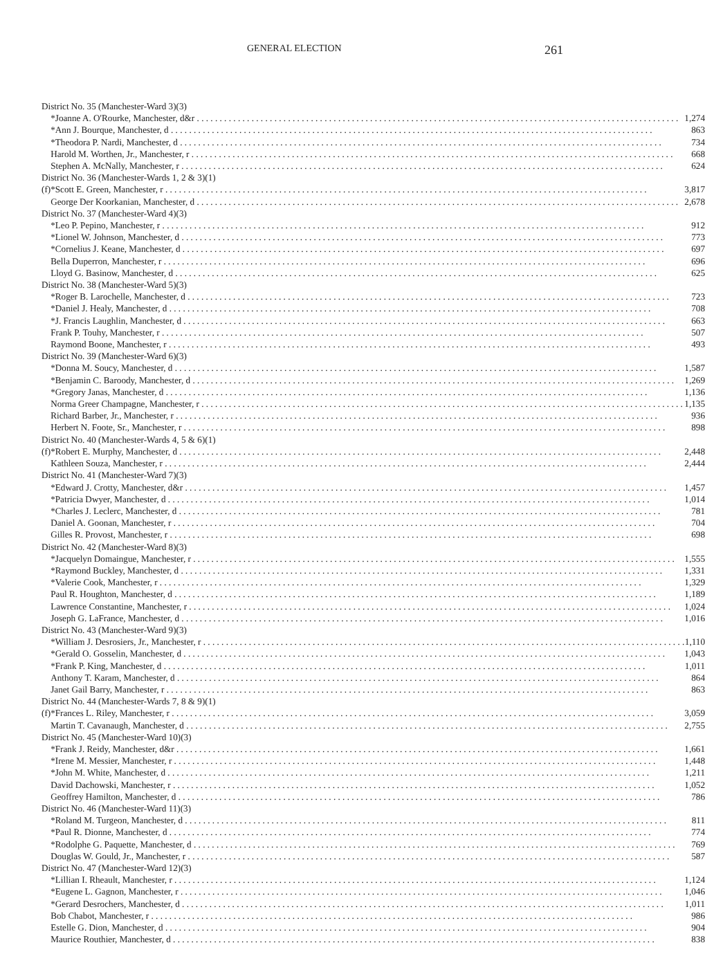GENERAL ELECTION 261
| District No. 35 (Manchester-Ward 3)(3) | | |
| | *Joanne A. O'Rourke, Manchester, d&r | 1,274 |
| | *Ann J. Bourque, Manchester, d | 863 |
| | *Theodora P. Nardi, Manchester, d | 734 |
| | Harold M. Worthen, Jr., Manchester, r | 668 |
| | Stephen A. McNally, Manchester, r | 624 |
| District No. 36 (Manchester-Wards 1, 2 & 3)(1) | | |
| (f) | *Scott E. Green, Manchester, r | 3,817 |
| | George Der Koorkanian, Manchester, d | 2,678 |
| District No. 37 (Manchester-Ward 4)(3) | | |
| | *Leo P. Pepino, Manchester, r | 912 |
| | *Lionel W. Johnson, Manchester, d | 773 |
| | *Cornelius J. Keane, Manchester, d | 697 |
| | Bella Duperron, Manchester, r | 696 |
| | Lloyd G. Basinow, Manchester, d | 625 |
| District No. 38 (Manchester-Ward 5)(3) | | |
| | *Roger B. Larochelle, Manchester, d | 723 |
| | *Daniel J. Healy, Manchester, d | 708 |
| | *J. Francis Laughlin, Manchester, d | 663 |
| | Frank P. Touhy, Manchester, r | 507 |
| | Raymond Boone, Manchester, r | 493 |
| District No. 39 (Manchester-Ward 6)(3) | | |
| | *Donna M. Soucy, Manchester, d | 1,587 |
| | *Benjamin C. Baroody, Manchester, d | 1,269 |
| | *Gregory Janas, Manchester, d | 1,136 |
| | Norma Greer Champagne, Manchester, r | 1,135 |
| | Richard Barber, Jr., Manchester, r | 936 |
| | Herbert N. Foote, Sr., Manchester, r | 898 |
| District No. 40 (Manchester-Wards 4, 5 & 6)(1) | | |
| (f) | *Robert E. Murphy, Manchester, d | 2,448 |
| | Kathleen Souza, Manchester, r | 2,444 |
| District No. 41 (Manchester-Ward 7)(3) | | |
| | *Edward J. Crotty, Manchester, d&r | 1,457 |
| | *Patricia Dwyer, Manchester, d | 1,014 |
| | *Charles J. Leclerc, Manchester, d | 781 |
| | Daniel A. Goonan, Manchester, r | 704 |
| | Gilles R. Provost, Manchester, r | 698 |
| District No. 42 (Manchester-Ward 8)(3) | | |
| | *Jacquelyn Domaingue, Manchester, r | 1,555 |
| | *Raymond Buckley, Manchester, d | 1,331 |
| | *Valerie Cook, Manchester, r | 1,329 |
| | Paul R. Houghton, Manchester, d | 1,189 |
| | Lawrence Constantine, Manchester, r | 1,024 |
| | Joseph G. LaFrance, Manchester, d | 1,016 |
| District No. 43 (Manchester-Ward 9)(3) | | |
| | *William J. Desrosiers, Jr., Manchester, r | 1,110 |
| | *Gerald O. Gosselin, Manchester, d | 1,043 |
| | *Frank P. King, Manchester, d | 1,011 |
| | Anthony T. Karam, Manchester, d | 864 |
| | Janet Gail Barry, Manchester, r | 863 |
| District No. 44 (Manchester-Wards 7, 8 & 9)(1) | | |
| (f) | *Frances L. Riley, Manchester, r | 3,059 |
| | Martin T. Cavanaugh, Manchester, d | 2,755 |
| District No. 45 (Manchester-Ward 10)(3) | | |
| | *Frank J. Reidy, Manchester, d&r | 1,661 |
| | *Irene M. Messier, Manchester, r | 1,448 |
| | *John M. White, Manchester, d | 1,211 |
| | David Dachowski, Manchester, r | 1,052 |
| | Geoffrey Hamilton, Manchester, d | 786 |
| District No. 46 (Manchester-Ward 11)(3) | | |
| | *Roland M. Turgeon, Manchester, d | 811 |
| | *Paul R. Dionne, Manchester, d | 774 |
| | *Rodolphe G. Paquette, Manchester, d | 769 |
| | Douglas W. Gould, Jr., Manchester, r | 587 |
| District No. 47 (Manchester-Ward 12)(3) | | |
| | *Lillian I. Rheault, Manchester, r | 1,124 |
| | *Eugene L. Gagnon, Manchester, r | 1,046 |
| | *Gerard Desrochers, Manchester, d | 1,011 |
| | Bob Chabot, Manchester, r | 986 |
| | Estelle G. Dion, Manchester, d | 904 |
| | Maurice Routhier, Manchester, d | 838 |